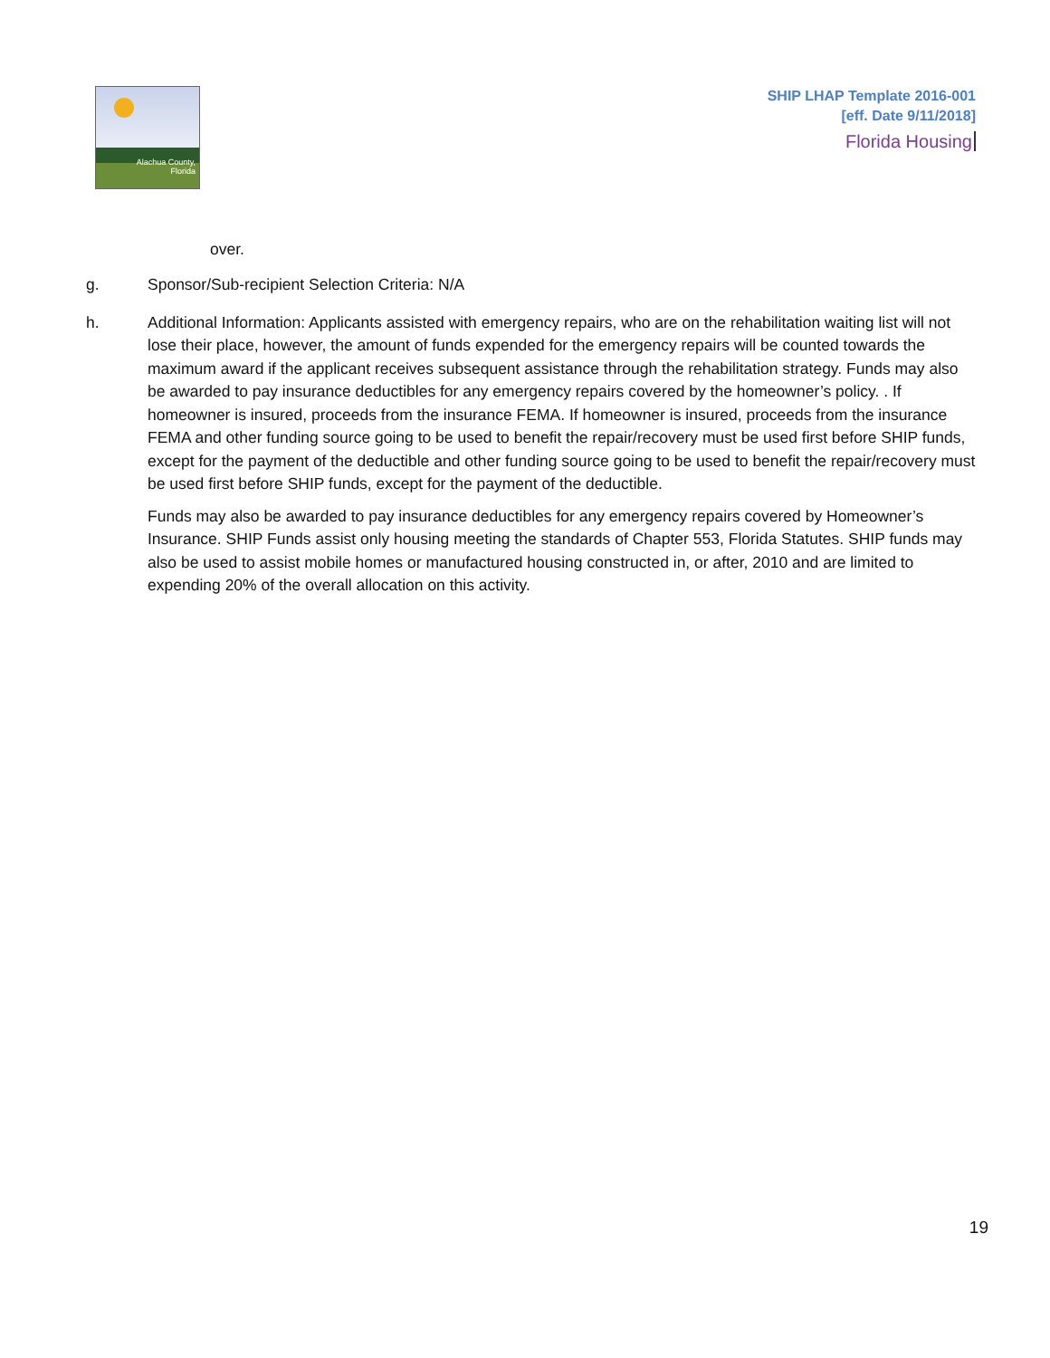Alachua County,
Florida
SHIP LHAP Template 2016-001
[eff. Date 9/11/2018]
Florida Housing
over.
g. Sponsor/Sub-recipient Selection Criteria: N/A
h. Additional Information: Applicants assisted with emergency repairs, who are on the rehabilitation waiting list will not lose their place, however, the amount of funds expended for the emergency repairs will be counted towards the maximum award if the applicant receives subsequent assistance through the rehabilitation strategy. Funds may also be awarded to pay insurance deductibles for any emergency repairs covered by the homeowner’s policy. . If homeowner is insured, proceeds from the insurance FEMA. If homeowner is insured, proceeds from the insurance FEMA and other funding source going to be used to benefit the repair/recovery must be used first before SHIP funds, except for the payment of the deductible and other funding source going to be used to benefit the repair/recovery must be used first before SHIP funds, except for the payment of the deductible.
Funds may also be awarded to pay insurance deductibles for any emergency repairs covered by Homeowner’s Insurance. SHIP Funds assist only housing meeting the standards of Chapter 553, Florida Statutes. SHIP funds may also be used to assist mobile homes or manufactured housing constructed in, or after, 2010 and are limited to expending 20% of the overall allocation on this activity.
19